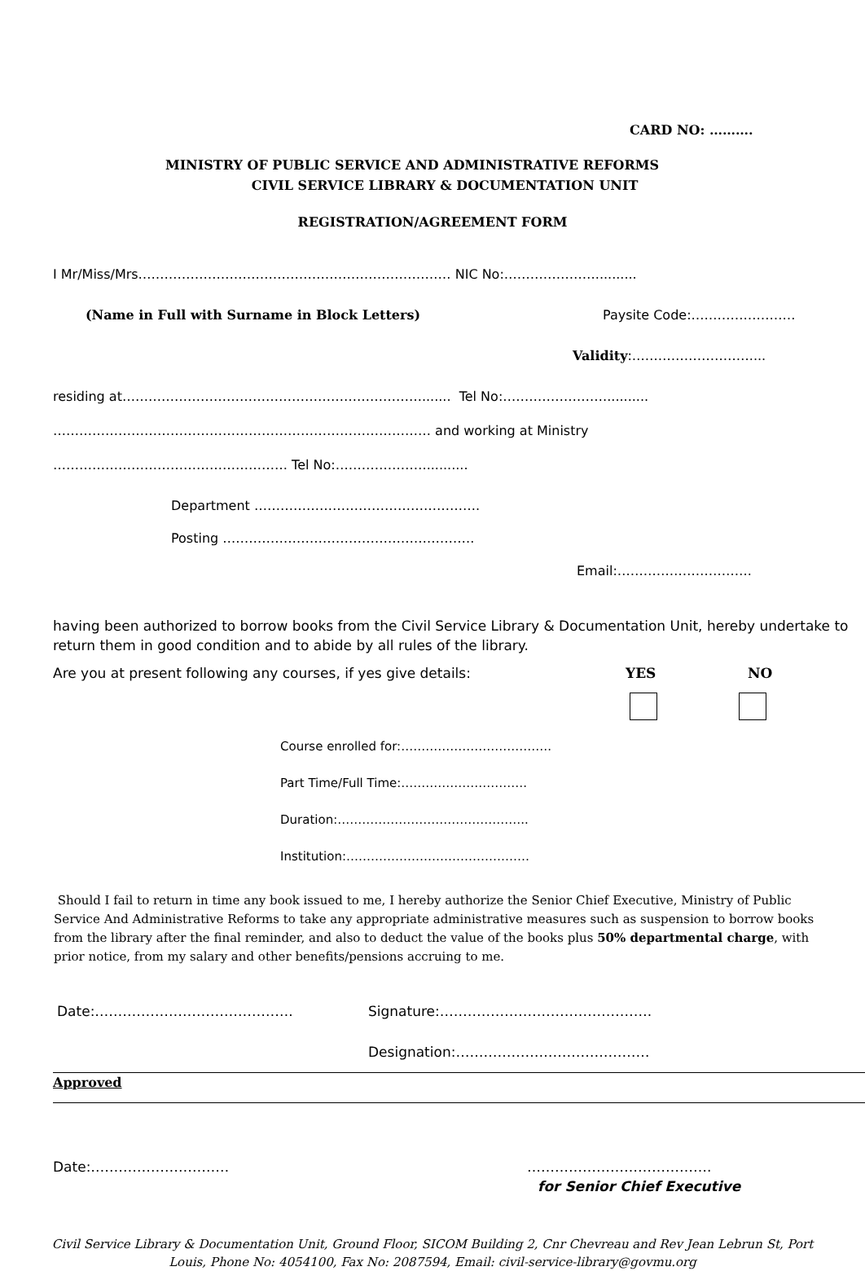CARD NO: ……….
MINISTRY OF PUBLIC SERVICE AND ADMINISTRATIVE REFORMS
CIVIL SERVICE LIBRARY & DOCUMENTATION UNIT
REGISTRATION/AGREEMENT FORM
I Mr/Miss/Mrs……………………………………………………………… NIC No:…………………..........
(Name in Full with Surname in Block Letters) Paysite Code:……………………
Validity:………………………....
residing at……………………………………………………………....... Tel No:……………………..........
…………………………………………………………………………… and working at Ministry
……………………………………………… Tel No:…………………..........
Department …………………………………………….
Posting ………………………………………………….
Email:………………………….
having been authorized to borrow books from the Civil Service Library & Documentation Unit, hereby undertake to return them in good condition and to abide by all rules of the library.
Are you at present following any courses, if yes give details: YES NO
Course enrolled for:……………………………….
Part Time/Full Time:………………………….
Duration:………………………………………..
Institution:………………………………………
Should I fail to return in time any book issued to me, I hereby authorize the Senior Chief Executive, Ministry of Public Service And Administrative Reforms to take any appropriate administrative measures such as suspension to borrow books from the library after the final reminder, and also to deduct the value of the books plus 50% departmental charge, with prior notice, from my salary and other benefits/pensions accruing to me.
Date:……………………………………. Signature:……………………………………….
Designation:……………………………………
Approved
Date:………………………… ………………………………….
for Senior Chief Executive
Civil Service Library & Documentation Unit, Ground Floor, SICOM Building 2, Cnr Chevreau and Rev Jean Lebrun St, Port Louis, Phone No: 4054100, Fax No: 2087594, Email: civil-service-library@govmu.org